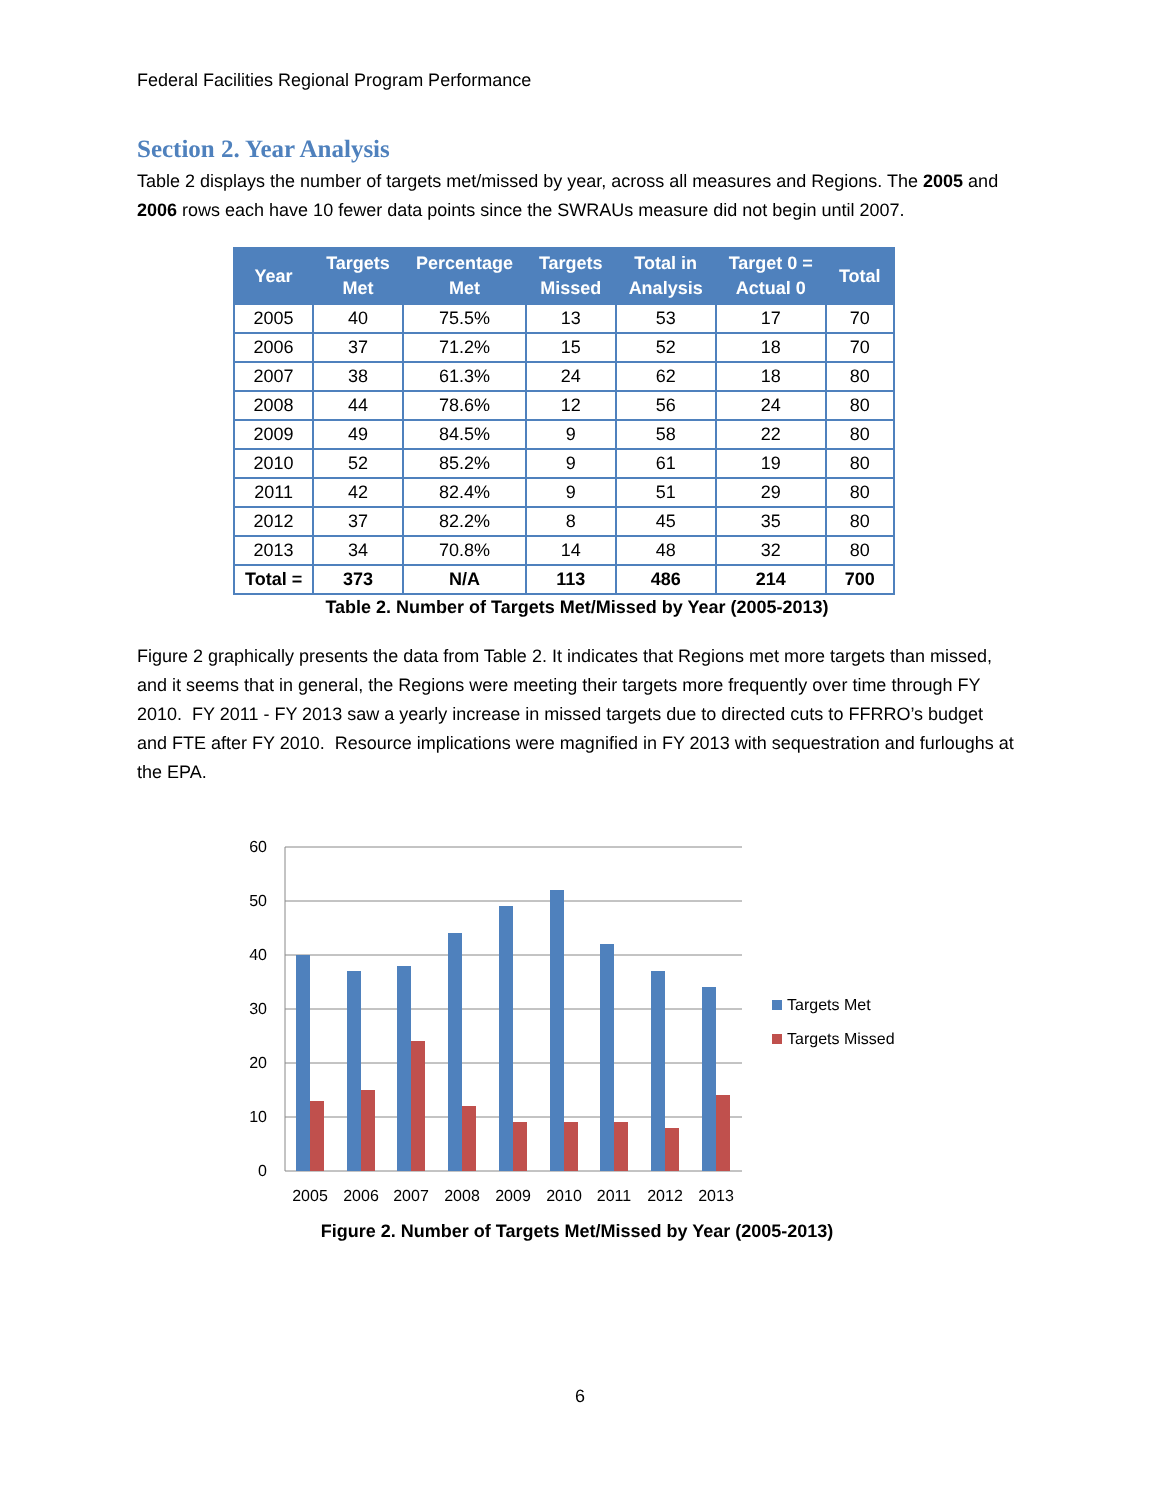Federal Facilities Regional Program Performance
Section 2. Year Analysis
Table 2 displays the number of targets met/missed by year, across all measures and Regions. The 2005 and 2006 rows each have 10 fewer data points since the SWRAUs measure did not begin until 2007.
| Year | Targets Met | Percentage Met | Targets Missed | Total in Analysis | Target 0 = Actual 0 | Total |
| --- | --- | --- | --- | --- | --- | --- |
| 2005 | 40 | 75.5% | 13 | 53 | 17 | 70 |
| 2006 | 37 | 71.2% | 15 | 52 | 18 | 70 |
| 2007 | 38 | 61.3% | 24 | 62 | 18 | 80 |
| 2008 | 44 | 78.6% | 12 | 56 | 24 | 80 |
| 2009 | 49 | 84.5% | 9 | 58 | 22 | 80 |
| 2010 | 52 | 85.2% | 9 | 61 | 19 | 80 |
| 2011 | 42 | 82.4% | 9 | 51 | 29 | 80 |
| 2012 | 37 | 82.2% | 8 | 45 | 35 | 80 |
| 2013 | 34 | 70.8% | 14 | 48 | 32 | 80 |
| Total = | 373 | N/A | 113 | 486 | 214 | 700 |
Table 2. Number of Targets Met/Missed by Year (2005-2013)
Figure 2 graphically presents the data from Table 2. It indicates that Regions met more targets than missed, and it seems that in general, the Regions were meeting their targets more frequently over time through FY 2010. FY 2011 - FY 2013 saw a yearly increase in missed targets due to directed cuts to FFRRO’s budget and FTE after FY 2010. Resource implications were magnified in FY 2013 with sequestration and furloughs at the EPA.
60
50
40
30
20
10
0
2005
2006
2007
2008
2009
2010
2011
2012
2013
Targets Met
Targets Missed
Figure 2. Number of Targets Met/Missed by Year (2005-2013)
6